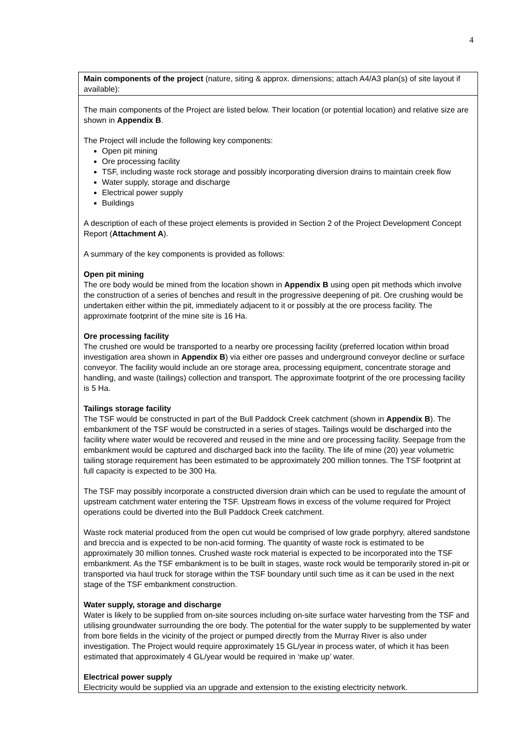4
Main components of the project (nature, siting & approx. dimensions; attach A4/A3 plan(s) of site layout if available):
The main components of the Project are listed below. Their location (or potential location) and relative size are shown in Appendix B.
The Project will include the following key components:
Open pit mining
Ore processing facility
TSF, including waste rock storage and possibly incorporating diversion drains to maintain creek flow
Water supply, storage and discharge
Electrical power supply
Buildings
A description of each of these project elements is provided in Section 2 of the Project Development Concept Report (Attachment A).
A summary of the key components is provided as follows:
Open pit mining
The ore body would be mined from the location shown in Appendix B using open pit methods which involve the construction of a series of benches and result in the progressive deepening of pit. Ore crushing would be undertaken either within the pit, immediately adjacent to it or possibly at the ore process facility. The approximate footprint of the mine site is 16 Ha.
Ore processing facility
The crushed ore would be transported to a nearby ore processing facility (preferred location within broad investigation area shown in Appendix B) via either ore passes and underground conveyor decline or surface conveyor. The facility would include an ore storage area, processing equipment, concentrate storage and handling, and waste (tailings) collection and transport. The approximate footprint of the ore processing facility is 5 Ha.
Tailings storage facility
The TSF would be constructed in part of the Bull Paddock Creek catchment (shown in Appendix B). The embankment of the TSF would be constructed in a series of stages. Tailings would be discharged into the facility where water would be recovered and reused in the mine and ore processing facility. Seepage from the embankment would be captured and discharged back into the facility. The life of mine (20) year volumetric tailing storage requirement has been estimated to be approximately 200 million tonnes. The TSF footprint at full capacity is expected to be 300 Ha.
The TSF may possibly incorporate a constructed diversion drain which can be used to regulate the amount of upstream catchment water entering the TSF. Upstream flows in excess of the volume required for Project operations could be diverted into the Bull Paddock Creek catchment.
Waste rock material produced from the open cut would be comprised of low grade porphyry, altered sandstone and breccia and is expected to be non-acid forming. The quantity of waste rock is estimated to be approximately 30 million tonnes. Crushed waste rock material is expected to be incorporated into the TSF embankment. As the TSF embankment is to be built in stages, waste rock would be temporarily stored in-pit or transported via haul truck for storage within the TSF boundary until such time as it can be used in the next stage of the TSF embankment construction.
Water supply, storage and discharge
Water is likely to be supplied from on-site sources including on-site surface water harvesting from the TSF and utilising groundwater surrounding the ore body. The potential for the water supply to be supplemented by water from bore fields in the vicinity of the project or pumped directly from the Murray River is also under investigation. The Project would require approximately 15 GL/year in process water, of which it has been estimated that approximately 4 GL/year would be required in ‘make up’ water.
Electrical power supply
Electricity would be supplied via an upgrade and extension to the existing electricity network.